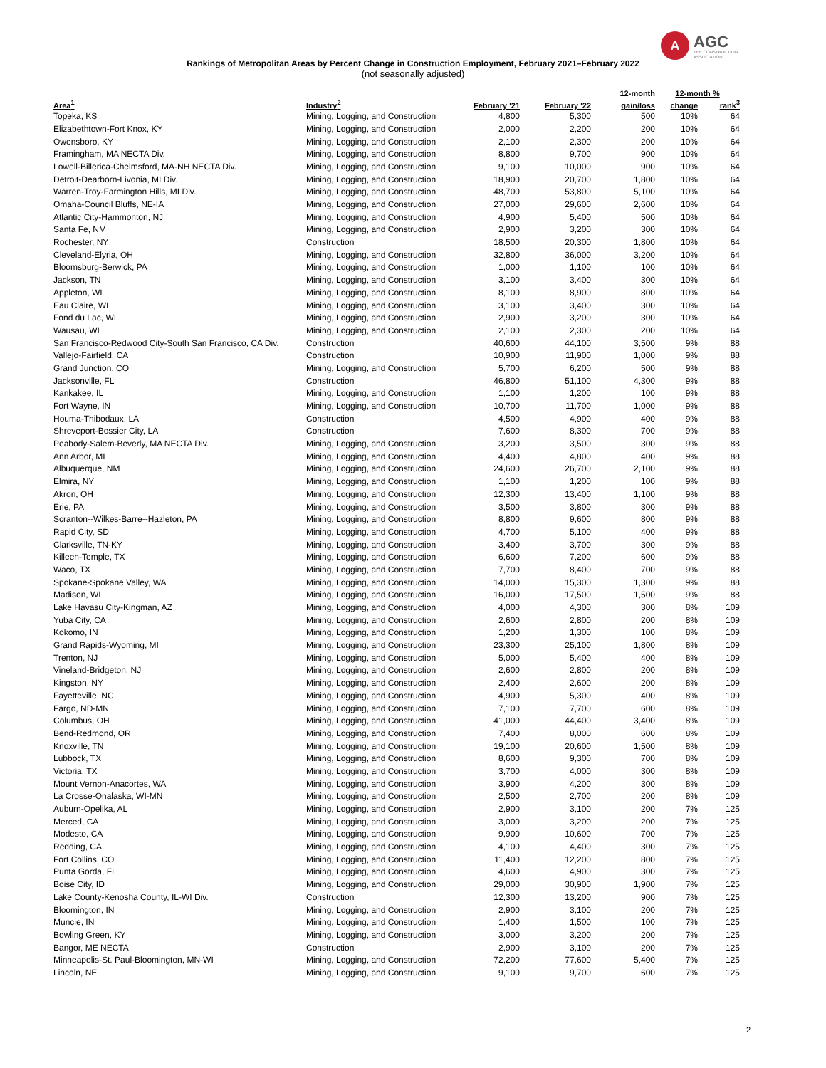A AGC
THE CONSTRUCTION
ASSOCIATION
Rankings of Metropolitan Areas by Percent Change in Construction Employment, February 2021–February 2022
(not seasonally adjusted)
| | | | | 12-month | 12-month % | |
| --- | --- | --- | --- | --- | --- | --- |
| Area<sup>1</sup> | Industry<sup>2</sup> | February '21 | February '22 | gain/loss | change | rank<sup>3</sup> |
| Topeka, KS | Mining, Logging, and Construction | 4,800 | 5,300 | 500 | 10% | 64 |
| Elizabethtown-Fort Knox, KY | Mining, Logging, and Construction | 2,000 | 2,200 | 200 | 10% | 64 |
| Owensboro, KY | Mining, Logging, and Construction | 2,100 | 2,300 | 200 | 10% | 64 |
| Framingham, MA NECTA Div. | Mining, Logging, and Construction | 8,800 | 9,700 | 900 | 10% | 64 |
| Lowell-Billerica-Chelmsford, MA-NH NECTA Div. | Mining, Logging, and Construction | 9,100 | 10,000 | 900 | 10% | 64 |
| Detroit-Dearborn-Livonia, MI Div. | Mining, Logging, and Construction | 18,900 | 20,700 | 1,800 | 10% | 64 |
| Warren-Troy-Farmington Hills, MI Div. | Mining, Logging, and Construction | 48,700 | 53,800 | 5,100 | 10% | 64 |
| Omaha-Council Bluffs, NE-IA | Mining, Logging, and Construction | 27,000 | 29,600 | 2,600 | 10% | 64 |
| Atlantic City-Hammonton, NJ | Mining, Logging, and Construction | 4,900 | 5,400 | 500 | 10% | 64 |
| Santa Fe, NM | Mining, Logging, and Construction | 2,900 | 3,200 | 300 | 10% | 64 |
| Rochester, NY | Construction | 18,500 | 20,300 | 1,800 | 10% | 64 |
| Cleveland-Elyria, OH | Mining, Logging, and Construction | 32,800 | 36,000 | 3,200 | 10% | 64 |
| Bloomsburg-Berwick, PA | Mining, Logging, and Construction | 1,000 | 1,100 | 100 | 10% | 64 |
| Jackson, TN | Mining, Logging, and Construction | 3,100 | 3,400 | 300 | 10% | 64 |
| Appleton, WI | Mining, Logging, and Construction | 8,100 | 8,900 | 800 | 10% | 64 |
| Eau Claire, WI | Mining, Logging, and Construction | 3,100 | 3,400 | 300 | 10% | 64 |
| Fond du Lac, WI | Mining, Logging, and Construction | 2,900 | 3,200 | 300 | 10% | 64 |
| Wausau, WI | Mining, Logging, and Construction | 2,100 | 2,300 | 200 | 10% | 64 |
| San Francisco-Redwood City-South San Francisco, CA Div. | Construction | 40,600 | 44,100 | 3,500 | 9% | 88 |
| Vallejo-Fairfield, CA | Construction | 10,900 | 11,900 | 1,000 | 9% | 88 |
| Grand Junction, CO | Mining, Logging, and Construction | 5,700 | 6,200 | 500 | 9% | 88 |
| Jacksonville, FL | Construction | 46,800 | 51,100 | 4,300 | 9% | 88 |
| Kankakee, IL | Mining, Logging, and Construction | 1,100 | 1,200 | 100 | 9% | 88 |
| Fort Wayne, IN | Mining, Logging, and Construction | 10,700 | 11,700 | 1,000 | 9% | 88 |
| Houma-Thibodaux, LA | Construction | 4,500 | 4,900 | 400 | 9% | 88 |
| Shreveport-Bossier City, LA | Construction | 7,600 | 8,300 | 700 | 9% | 88 |
| Peabody-Salem-Beverly, MA NECTA Div. | Mining, Logging, and Construction | 3,200 | 3,500 | 300 | 9% | 88 |
| Ann Arbor, MI | Mining, Logging, and Construction | 4,400 | 4,800 | 400 | 9% | 88 |
| Albuquerque, NM | Mining, Logging, and Construction | 24,600 | 26,700 | 2,100 | 9% | 88 |
| Elmira, NY | Mining, Logging, and Construction | 1,100 | 1,200 | 100 | 9% | 88 |
| Akron, OH | Mining, Logging, and Construction | 12,300 | 13,400 | 1,100 | 9% | 88 |
| Erie, PA | Mining, Logging, and Construction | 3,500 | 3,800 | 300 | 9% | 88 |
| Scranton--Wilkes-Barre--Hazleton, PA | Mining, Logging, and Construction | 8,800 | 9,600 | 800 | 9% | 88 |
| Rapid City, SD | Mining, Logging, and Construction | 4,700 | 5,100 | 400 | 9% | 88 |
| Clarksville, TN-KY | Mining, Logging, and Construction | 3,400 | 3,700 | 300 | 9% | 88 |
| Killeen-Temple, TX | Mining, Logging, and Construction | 6,600 | 7,200 | 600 | 9% | 88 |
| Waco, TX | Mining, Logging, and Construction | 7,700 | 8,400 | 700 | 9% | 88 |
| Spokane-Spokane Valley, WA | Mining, Logging, and Construction | 14,000 | 15,300 | 1,300 | 9% | 88 |
| Madison, WI | Mining, Logging, and Construction | 16,000 | 17,500 | 1,500 | 9% | 88 |
| Lake Havasu City-Kingman, AZ | Mining, Logging, and Construction | 4,000 | 4,300 | 300 | 8% | 109 |
| Yuba City, CA | Mining, Logging, and Construction | 2,600 | 2,800 | 200 | 8% | 109 |
| Kokomo, IN | Mining, Logging, and Construction | 1,200 | 1,300 | 100 | 8% | 109 |
| Grand Rapids-Wyoming, MI | Mining, Logging, and Construction | 23,300 | 25,100 | 1,800 | 8% | 109 |
| Trenton, NJ | Mining, Logging, and Construction | 5,000 | 5,400 | 400 | 8% | 109 |
| Vineland-Bridgeton, NJ | Mining, Logging, and Construction | 2,600 | 2,800 | 200 | 8% | 109 |
| Kingston, NY | Mining, Logging, and Construction | 2,400 | 2,600 | 200 | 8% | 109 |
| Fayetteville, NC | Mining, Logging, and Construction | 4,900 | 5,300 | 400 | 8% | 109 |
| Fargo, ND-MN | Mining, Logging, and Construction | 7,100 | 7,700 | 600 | 8% | 109 |
| Columbus, OH | Mining, Logging, and Construction | 41,000 | 44,400 | 3,400 | 8% | 109 |
| Bend-Redmond, OR | Mining, Logging, and Construction | 7,400 | 8,000 | 600 | 8% | 109 |
| Knoxville, TN | Mining, Logging, and Construction | 19,100 | 20,600 | 1,500 | 8% | 109 |
| Lubbock, TX | Mining, Logging, and Construction | 8,600 | 9,300 | 700 | 8% | 109 |
| Victoria, TX | Mining, Logging, and Construction | 3,700 | 4,000 | 300 | 8% | 109 |
| Mount Vernon-Anacortes, WA | Mining, Logging, and Construction | 3,900 | 4,200 | 300 | 8% | 109 |
| La Crosse-Onalaska, WI-MN | Mining, Logging, and Construction | 2,500 | 2,700 | 200 | 8% | 109 |
| Auburn-Opelika, AL | Mining, Logging, and Construction | 2,900 | 3,100 | 200 | 7% | 125 |
| Merced, CA | Mining, Logging, and Construction | 3,000 | 3,200 | 200 | 7% | 125 |
| Modesto, CA | Mining, Logging, and Construction | 9,900 | 10,600 | 700 | 7% | 125 |
| Redding, CA | Mining, Logging, and Construction | 4,100 | 4,400 | 300 | 7% | 125 |
| Fort Collins, CO | Mining, Logging, and Construction | 11,400 | 12,200 | 800 | 7% | 125 |
| Punta Gorda, FL | Mining, Logging, and Construction | 4,600 | 4,900 | 300 | 7% | 125 |
| Boise City, ID | Mining, Logging, and Construction | 29,000 | 30,900 | 1,900 | 7% | 125 |
| Lake County-Kenosha County, IL-WI Div. | Construction | 12,300 | 13,200 | 900 | 7% | 125 |
| Bloomington, IN | Mining, Logging, and Construction | 2,900 | 3,100 | 200 | 7% | 125 |
| Muncie, IN | Mining, Logging, and Construction | 1,400 | 1,500 | 100 | 7% | 125 |
| Bowling Green, KY | Mining, Logging, and Construction | 3,000 | 3,200 | 200 | 7% | 125 |
| Bangor, ME NECTA | Construction | 2,900 | 3,100 | 200 | 7% | 125 |
| Minneapolis-St. Paul-Bloomington, MN-WI | Mining, Logging, and Construction | 72,200 | 77,600 | 5,400 | 7% | 125 |
| Lincoln, NE | Mining, Logging, and Construction | 9,100 | 9,700 | 600 | 7% | 125 |
2